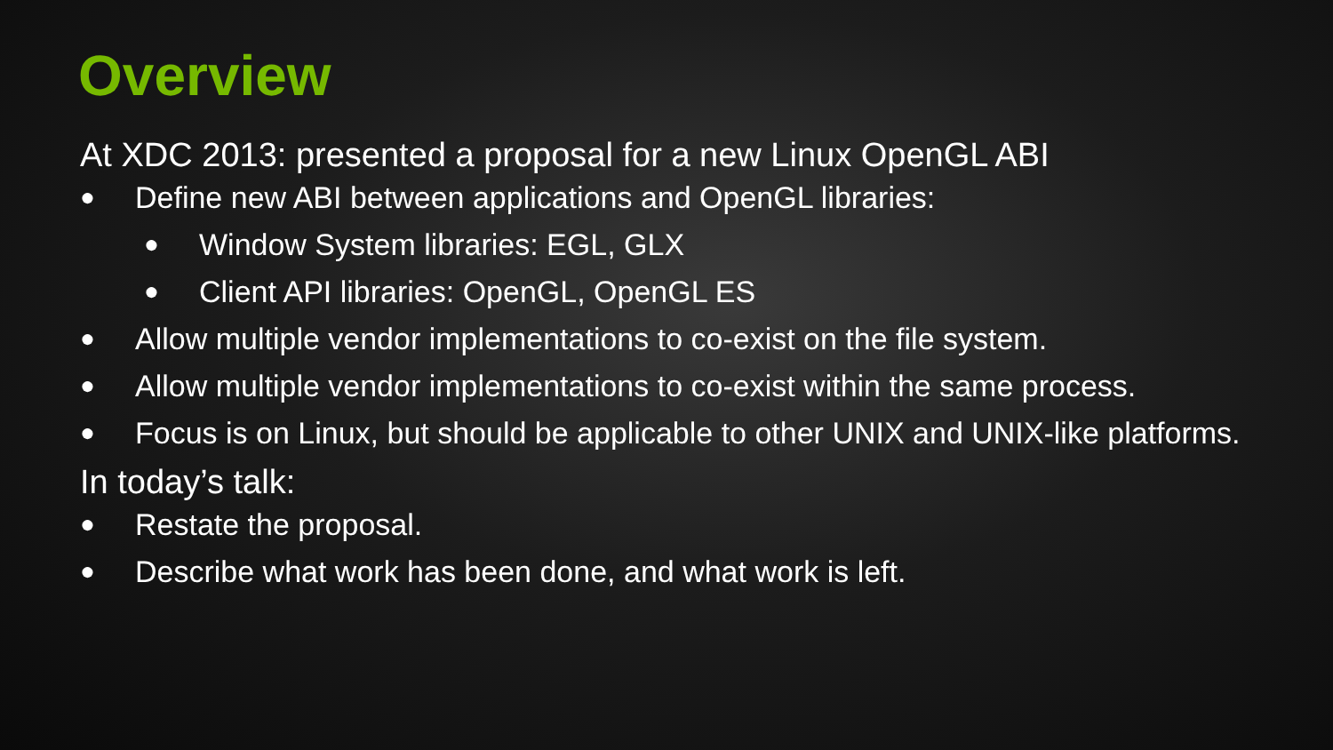Overview
At XDC 2013: presented a proposal for a new Linux OpenGL ABI
● Define new ABI between applications and OpenGL libraries:
● Window System libraries: EGL, GLX
● Client API libraries: OpenGL, OpenGL ES
● Allow multiple vendor implementations to co-exist on the file system.
● Allow multiple vendor implementations to co-exist within the same process.
● Focus is on Linux, but should be applicable to other UNIX and UNIX-like platforms.
In today’s talk:
● Restate the proposal.
● Describe what work has been done, and what work is left.